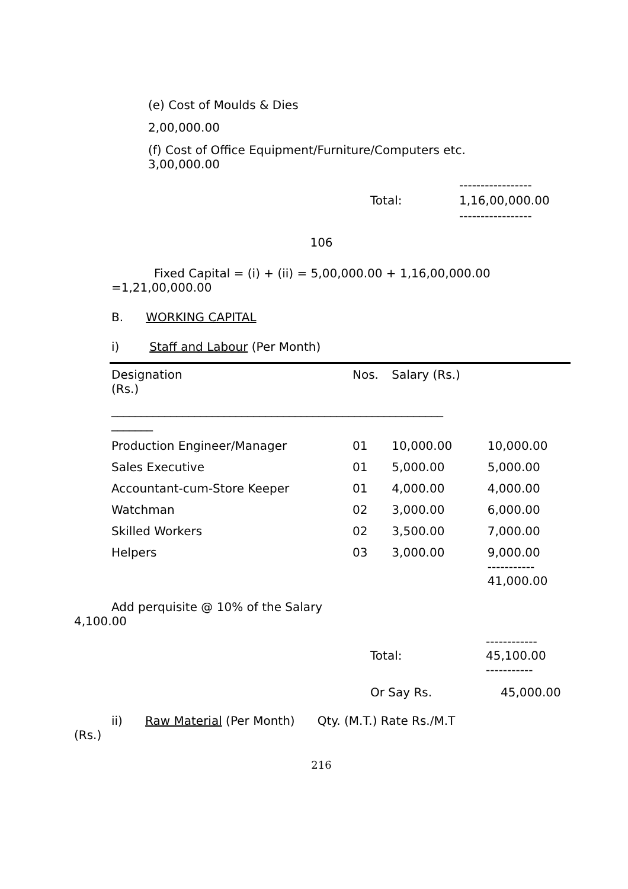(e) Cost of Moulds & Dies
2,00,000.00
(f) Cost of Office Equipment/Furniture/Computers etc.
3,00,000.00
Total: -----------------
1,16,00,000.00
-----------------
106
Fixed Capital = (i) + (ii) = 5,00,000.00 + 1,16,00,000.00
=1,21,00,000.00
B. WORKING CAPITAL
i) Staff and Labour (Per Month)
| Designation (Rs.) | Nos. | Salary (Rs.) | |
| --- | --- | --- | --- |
| ________________________________________________________ _______ | | | |
| Production Engineer/Manager | 01 | 10,000.00 | 10,000.00 |
| Sales Executive | 01 | 5,000.00 | 5,000.00 |
| Accountant-cum-Store Keeper | 01 | 4,000.00 | 4,000.00 |
| Watchman | 02 | 3,000.00 | 6,000.00 |
| Skilled Workers | 02 | 3,500.00 | 7,000.00 |
| Helpers | 03 | 3,000.00 | 9,000.00 ----------- 41,000.00 |
Add perquisite @ 10% of the Salary
4,100.00
Total: ------------
45,100.00
-----------
Or Say Rs. 45,000.00
ii) Raw Material (Per Month) Qty. (M.T.) Rate Rs./M.T
(Rs.)
216